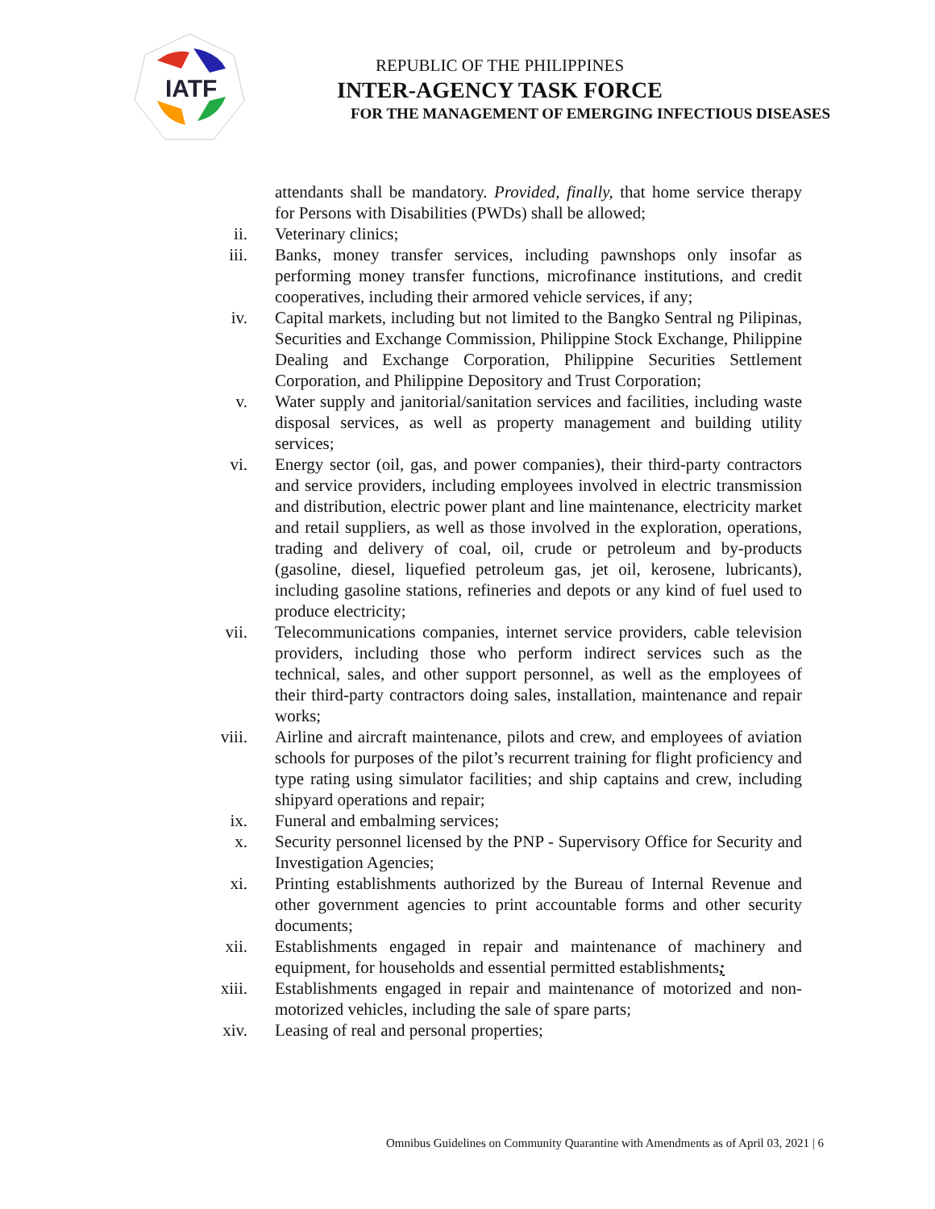IATF
REPUBLIC OF THE PHILIPPINES
INTER-AGENCY TASK FORCE
FOR THE MANAGEMENT OF EMERGING INFECTIOUS DISEASES
attendants shall be mandatory. Provided, finally, that home service therapy for Persons with Disabilities (PWDs) shall be allowed;
ii. Veterinary clinics;
iii. Banks, money transfer services, including pawnshops only insofar as performing money transfer functions, microfinance institutions, and credit cooperatives, including their armored vehicle services, if any;
iv. Capital markets, including but not limited to the Bangko Sentral ng Pilipinas, Securities and Exchange Commission, Philippine Stock Exchange, Philippine Dealing and Exchange Corporation, Philippine Securities Settlement Corporation, and Philippine Depository and Trust Corporation;
v. Water supply and janitorial/sanitation services and facilities, including waste disposal services, as well as property management and building utility services;
vi. Energy sector (oil, gas, and power companies), their third-party contractors and service providers, including employees involved in electric transmission and distribution, electric power plant and line maintenance, electricity market and retail suppliers, as well as those involved in the exploration, operations, trading and delivery of coal, oil, crude or petroleum and by-products (gasoline, diesel, liquefied petroleum gas, jet oil, kerosene, lubricants), including gasoline stations, refineries and depots or any kind of fuel used to produce electricity;
vii. Telecommunications companies, internet service providers, cable television providers, including those who perform indirect services such as the technical, sales, and other support personnel, as well as the employees of their third-party contractors doing sales, installation, maintenance and repair works;
viii. Airline and aircraft maintenance, pilots and crew, and employees of aviation schools for purposes of the pilot’s recurrent training for flight proficiency and type rating using simulator facilities; and ship captains and crew, including shipyard operations and repair;
ix. Funeral and embalming services;
x. Security personnel licensed by the PNP - Supervisory Office for Security and Investigation Agencies;
xi. Printing establishments authorized by the Bureau of Internal Revenue and other government agencies to print accountable forms and other security documents;
xii. Establishments engaged in repair and maintenance of machinery and equipment, for households and essential permitted establishments;
xiii. Establishments engaged in repair and maintenance of motorized and non-motorized vehicles, including the sale of spare parts;
xiv. Leasing of real and personal properties;
Omnibus Guidelines on Community Quarantine with Amendments as of April 03, 2021 | 6